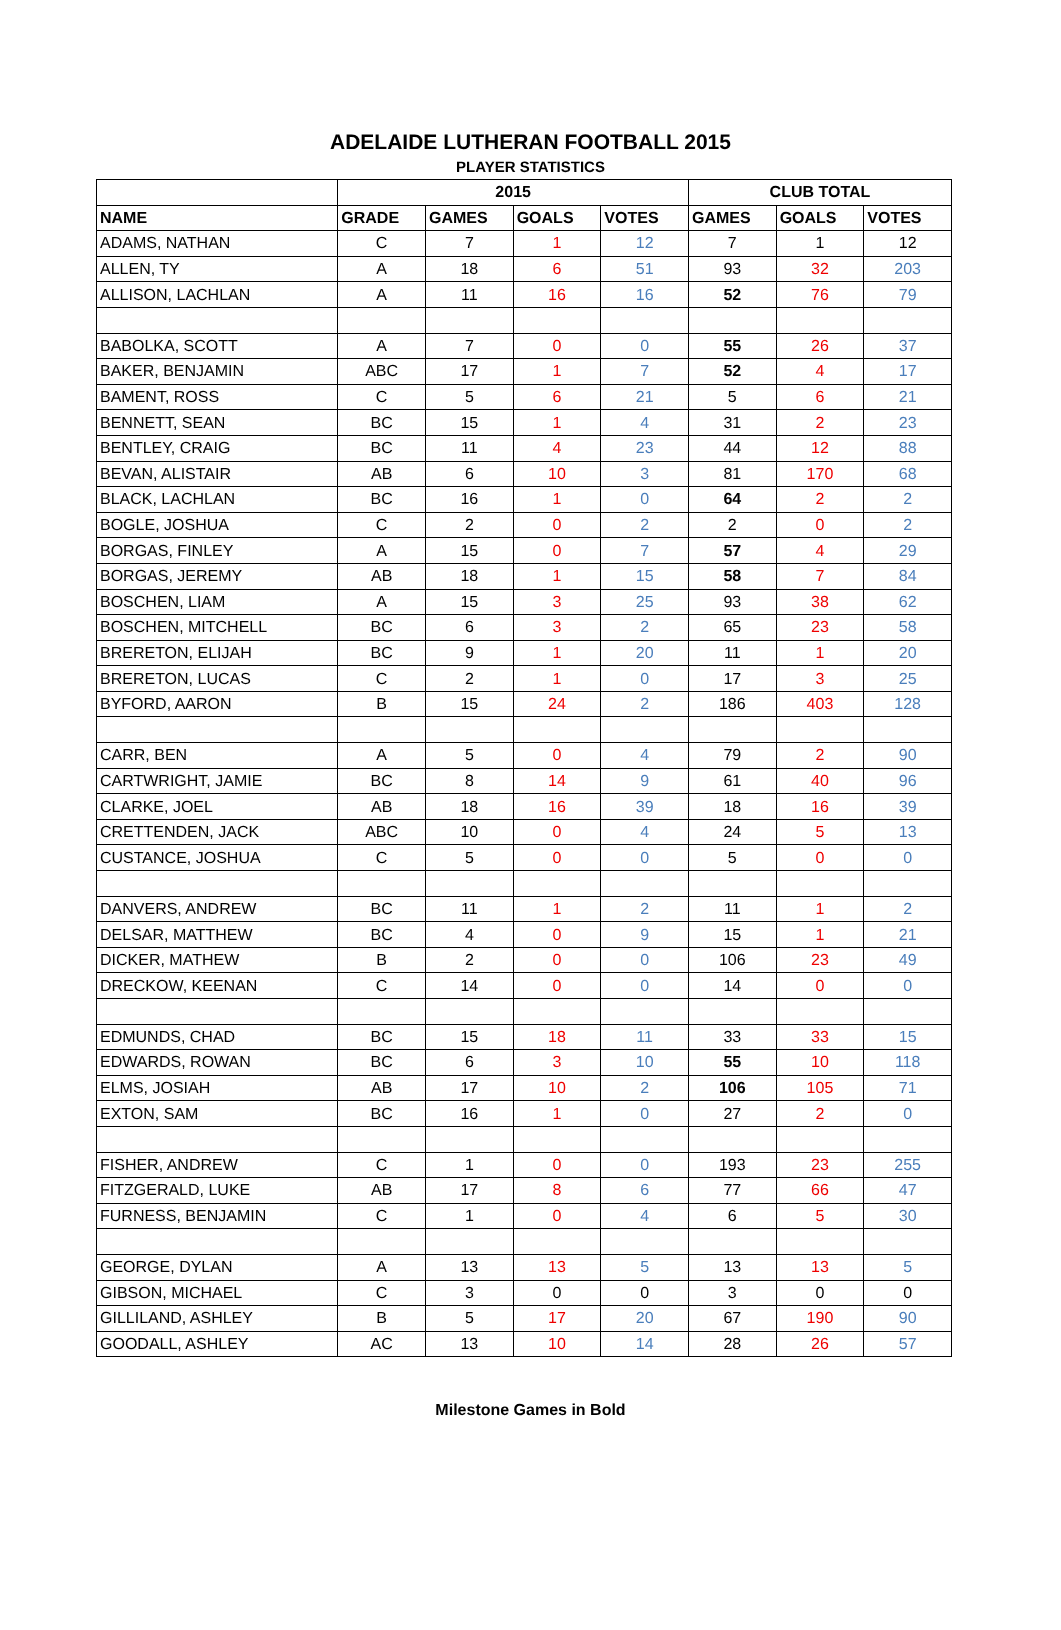ADELAIDE LUTHERAN FOOTBALL 2015
PLAYER STATISTICS
| | 2015 | | | | CLUB TOTAL | | |
| --- | --- | --- | --- | --- | --- | --- | --- |
| NAME | GRADE | GAMES | GOALS | VOTES | GAMES | GOALS | VOTES |
| ADAMS, NATHAN | C | 7 | 1 | 12 | 7 | 1 | 12 |
| ALLEN, TY | A | 18 | 6 | 51 | 93 | 32 | 203 |
| ALLISON, LACHLAN | A | 11 | 16 | 16 | 52 | 76 | 79 |
| BABOLKA, SCOTT | A | 7 | 0 | 0 | 55 | 26 | 37 |
| BAKER, BENJAMIN | ABC | 17 | 1 | 7 | 52 | 4 | 17 |
| BAMENT, ROSS | C | 5 | 6 | 21 | 5 | 6 | 21 |
| BENNETT, SEAN | BC | 15 | 1 | 4 | 31 | 2 | 23 |
| BENTLEY, CRAIG | BC | 11 | 4 | 23 | 44 | 12 | 88 |
| BEVAN, ALISTAIR | AB | 6 | 10 | 3 | 81 | 170 | 68 |
| BLACK, LACHLAN | BC | 16 | 1 | 0 | 64 | 2 | 2 |
| BOGLE, JOSHUA | C | 2 | 0 | 2 | 2 | 0 | 2 |
| BORGAS, FINLEY | A | 15 | 0 | 7 | 57 | 4 | 29 |
| BORGAS, JEREMY | AB | 18 | 1 | 15 | 58 | 7 | 84 |
| BOSCHEN, LIAM | A | 15 | 3 | 25 | 93 | 38 | 62 |
| BOSCHEN, MITCHELL | BC | 6 | 3 | 2 | 65 | 23 | 58 |
| BRERETON, ELIJAH | BC | 9 | 1 | 20 | 11 | 1 | 20 |
| BRERETON, LUCAS | C | 2 | 1 | 0 | 17 | 3 | 25 |
| BYFORD, AARON | B | 15 | 24 | 2 | 186 | 403 | 128 |
| CARR, BEN | A | 5 | 0 | 4 | 79 | 2 | 90 |
| CARTWRIGHT, JAMIE | BC | 8 | 14 | 9 | 61 | 40 | 96 |
| CLARKE, JOEL | AB | 18 | 16 | 39 | 18 | 16 | 39 |
| CRETTENDEN, JACK | ABC | 10 | 0 | 4 | 24 | 5 | 13 |
| CUSTANCE, JOSHUA | C | 5 | 0 | 0 | 5 | 0 | 0 |
| DANVERS, ANDREW | BC | 11 | 1 | 2 | 11 | 1 | 2 |
| DELSAR, MATTHEW | BC | 4 | 0 | 9 | 15 | 1 | 21 |
| DICKER, MATHEW | B | 2 | 0 | 0 | 106 | 23 | 49 |
| DRECKOW, KEENAN | C | 14 | 0 | 0 | 14 | 0 | 0 |
| EDMUNDS, CHAD | BC | 15 | 18 | 11 | 33 | 33 | 15 |
| EDWARDS, ROWAN | BC | 6 | 3 | 10 | 55 | 10 | 118 |
| ELMS, JOSIAH | AB | 17 | 10 | 2 | 106 | 105 | 71 |
| EXTON, SAM | BC | 16 | 1 | 0 | 27 | 2 | 0 |
| FISHER, ANDREW | C | 1 | 0 | 0 | 193 | 23 | 255 |
| FITZGERALD, LUKE | AB | 17 | 8 | 6 | 77 | 66 | 47 |
| FURNESS, BENJAMIN | C | 1 | 0 | 4 | 6 | 5 | 30 |
| GEORGE, DYLAN | A | 13 | 13 | 5 | 13 | 13 | 5 |
| GIBSON, MICHAEL | C | 3 | 0 | 0 | 3 | 0 | 0 |
| GILLILAND, ASHLEY | B | 5 | 17 | 20 | 67 | 190 | 90 |
| GOODALL, ASHLEY | AC | 13 | 10 | 14 | 28 | 26 | 57 |
Milestone Games in Bold